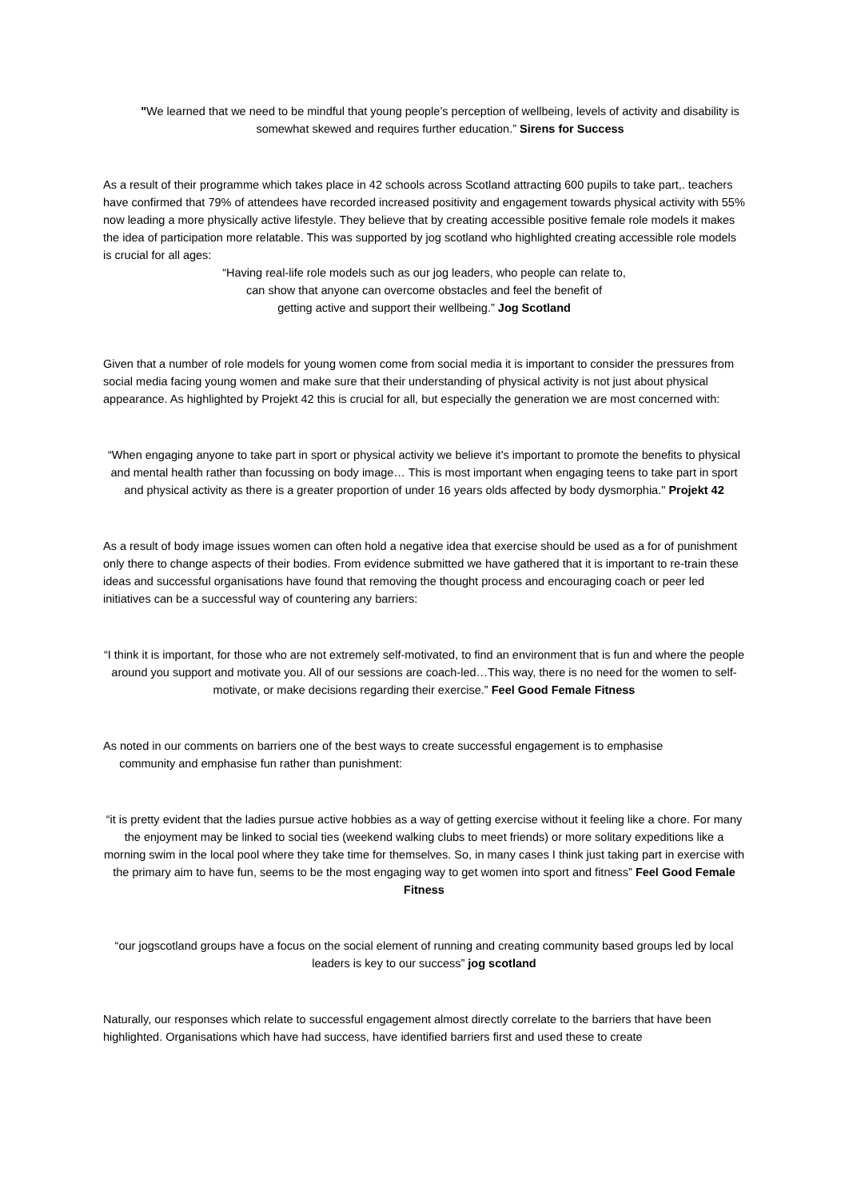"We learned that we need to be mindful that young people’s perception of wellbeing, levels of activity and disability is somewhat skewed and requires further education.” Sirens for Success
As a result of their programme which takes place in 42 schools across Scotland attracting 600 pupils to take part,. teachers have confirmed that 79% of attendees have recorded increased positivity and engagement towards physical activity with 55% now leading a more physically active lifestyle. They believe that by creating accessible positive female role models it makes the idea of participation more relatable. This was supported by jog scotland who highlighted creating accessible role models is crucial for all ages:
“Having real-life role models such as our jog leaders, who people can relate to,
can show that anyone can overcome obstacles and feel the benefit of
getting active and support their wellbeing.” Jog Scotland
Given that a number of role models for young women come from social media it is important to consider the pressures from social media facing young women and make sure that their understanding of physical activity is not just about physical appearance. As highlighted by Projekt 42 this is crucial for all, but especially the generation we are most concerned with:
“When engaging anyone to take part in sport or physical activity we believe it's important to promote the benefits to physical and mental health rather than focussing on body image… This is most important when engaging teens to take part in sport and physical activity as there is a greater proportion of under 16 years olds affected by body dysmorphia." Projekt 42
As a result of body image issues women can often hold a negative idea that exercise should be used as a for of punishment only there to change aspects of their bodies. From evidence submitted we have gathered that it is important to re-train these ideas and successful organisations have found that removing the thought process and encouraging coach or peer led initiatives can be a successful way of countering any barriers:
“I think it is important, for those who are not extremely self-motivated, to find an environment that is fun and where the people around you support and motivate you. All of our sessions are coach-led…This way, there is no need for the women to self-motivate, or make decisions regarding their exercise.” Feel Good Female Fitness
As noted in our comments on barriers one of the best ways to create successful engagement is to emphasise
community and emphasise fun rather than punishment:
“it is pretty evident that the ladies pursue active hobbies as a way of getting exercise without it feeling like a chore. For many the enjoyment may be linked to social ties (weekend walking clubs to meet friends) or more solitary expeditions like a morning swim in the local pool where they take time for themselves. So, in many cases I think just taking part in exercise with the primary aim to have fun, seems to be the most engaging way to get women into sport and fitness” Feel Good Female Fitness
“our jogscotland groups have a focus on the social element of running and creating community based groups led by local leaders is key to our success” jog scotland
Naturally, our responses which relate to successful engagement almost directly correlate to the barriers that have been highlighted. Organisations which have had success, have identified barriers first and used these to create